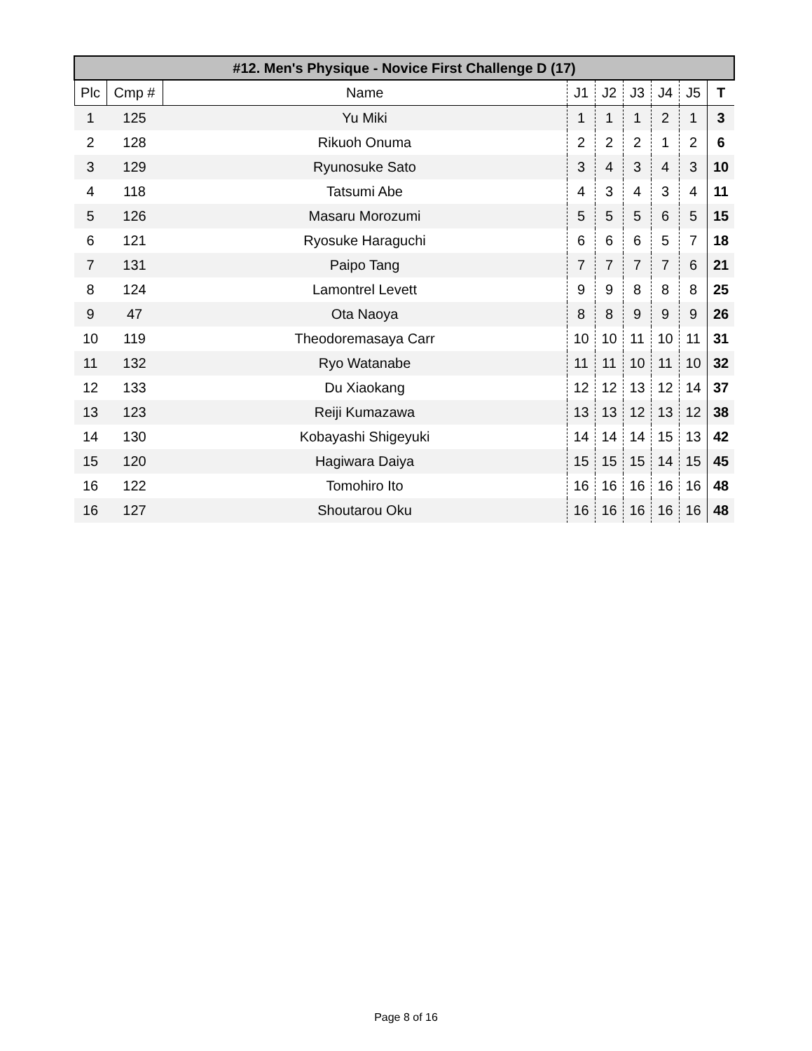| #12. Men's Physique - Novice First Challenge D (17) | | | | | | | | |
| --- | --- | --- | --- | --- | --- | --- | --- | --- |
| Plc | Cmp # | Name | J1 | J2 | J3 | J4 | J5 | T |
| 1 | 125 | Yu Miki | 1 | 1 | 1 | 2 | 1 | 3 |
| 2 | 128 | Rikuoh Onuma | 2 | 2 | 2 | 1 | 2 | 6 |
| 3 | 129 | Ryunosuke Sato | 3 | 4 | 3 | 4 | 3 | 10 |
| 4 | 118 | Tatsumi Abe | 4 | 3 | 4 | 3 | 4 | 11 |
| 5 | 126 | Masaru Morozumi | 5 | 5 | 5 | 6 | 5 | 15 |
| 6 | 121 | Ryosuke Haraguchi | 6 | 6 | 6 | 5 | 7 | 18 |
| 7 | 131 | Paipo Tang | 7 | 7 | 7 | 7 | 6 | 21 |
| 8 | 124 | Lamontrel Levett | 9 | 9 | 8 | 8 | 8 | 25 |
| 9 | 47 | Ota Naoya | 8 | 8 | 9 | 9 | 9 | 26 |
| 10 | 119 | Theodoremasaya Carr | 10 | 10 | 11 | 10 | 11 | 31 |
| 11 | 132 | Ryo Watanabe | 11 | 11 | 10 | 11 | 10 | 32 |
| 12 | 133 | Du Xiaokang | 12 | 12 | 13 | 12 | 14 | 37 |
| 13 | 123 | Reiji Kumazawa | 13 | 13 | 12 | 13 | 12 | 38 |
| 14 | 130 | Kobayashi Shigeyuki | 14 | 14 | 14 | 15 | 13 | 42 |
| 15 | 120 | Hagiwara Daiya | 15 | 15 | 15 | 14 | 15 | 45 |
| 16 | 122 | Tomohiro Ito | 16 | 16 | 16 | 16 | 16 | 48 |
| 16 | 127 | Shoutarou Oku | 16 | 16 | 16 | 16 | 16 | 48 |
Page 8 of 16